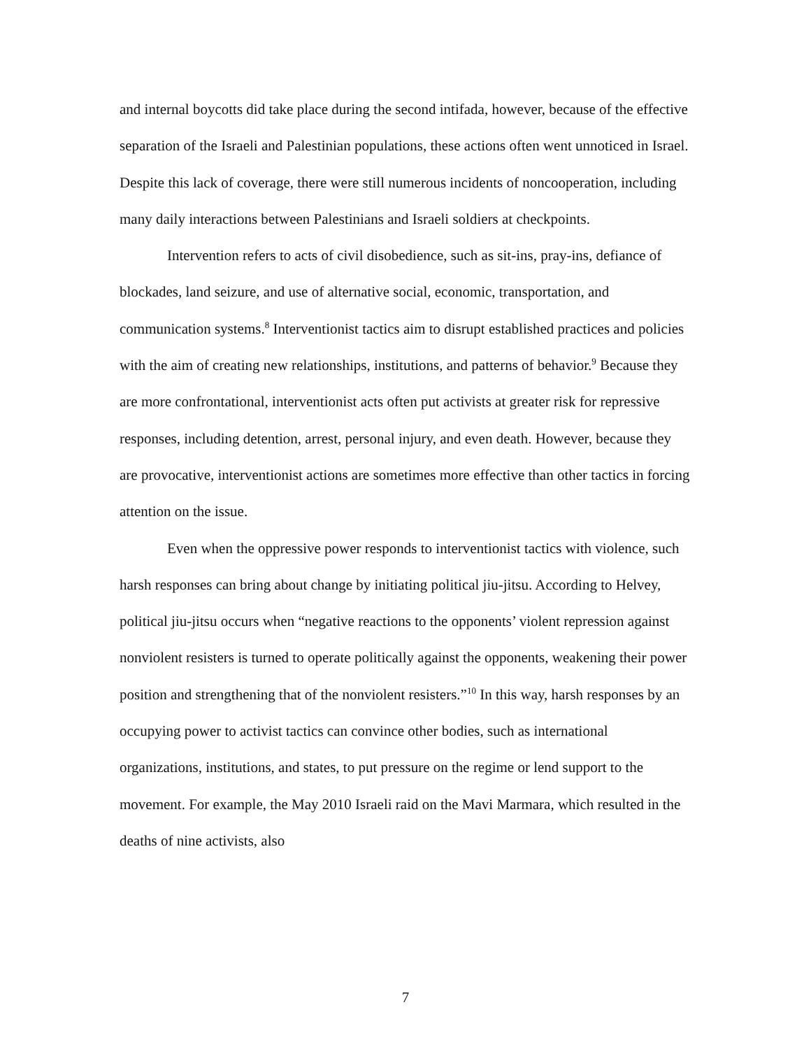and internal boycotts did take place during the second intifada, however, because of the effective separation of the Israeli and Palestinian populations, these actions often went unnoticed in Israel. Despite this lack of coverage, there were still numerous incidents of noncooperation, including many daily interactions between Palestinians and Israeli soldiers at checkpoints.
Intervention refers to acts of civil disobedience, such as sit-ins, pray-ins, defiance of blockades, land seizure, and use of alternative social, economic, transportation, and communication systems.<sup>8</sup> Interventionist tactics aim to disrupt established practices and policies with the aim of creating new relationships, institutions, and patterns of behavior.<sup>9</sup> Because they are more confrontational, interventionist acts often put activists at greater risk for repressive responses, including detention, arrest, personal injury, and even death. However, because they are provocative, interventionist actions are sometimes more effective than other tactics in forcing attention on the issue.
Even when the oppressive power responds to interventionist tactics with violence, such harsh responses can bring about change by initiating political jiu-jitsu. According to Helvey, political jiu-jitsu occurs when “negative reactions to the opponents’ violent repression against nonviolent resisters is turned to operate politically against the opponents, weakening their power position and strengthening that of the nonviolent resisters.”<sup>10</sup> In this way, harsh responses by an occupying power to activist tactics can convince other bodies, such as international organizations, institutions, and states, to put pressure on the regime or lend support to the movement. For example, the May 2010 Israeli raid on the Mavi Marmara, which resulted in the deaths of nine activists, also
7